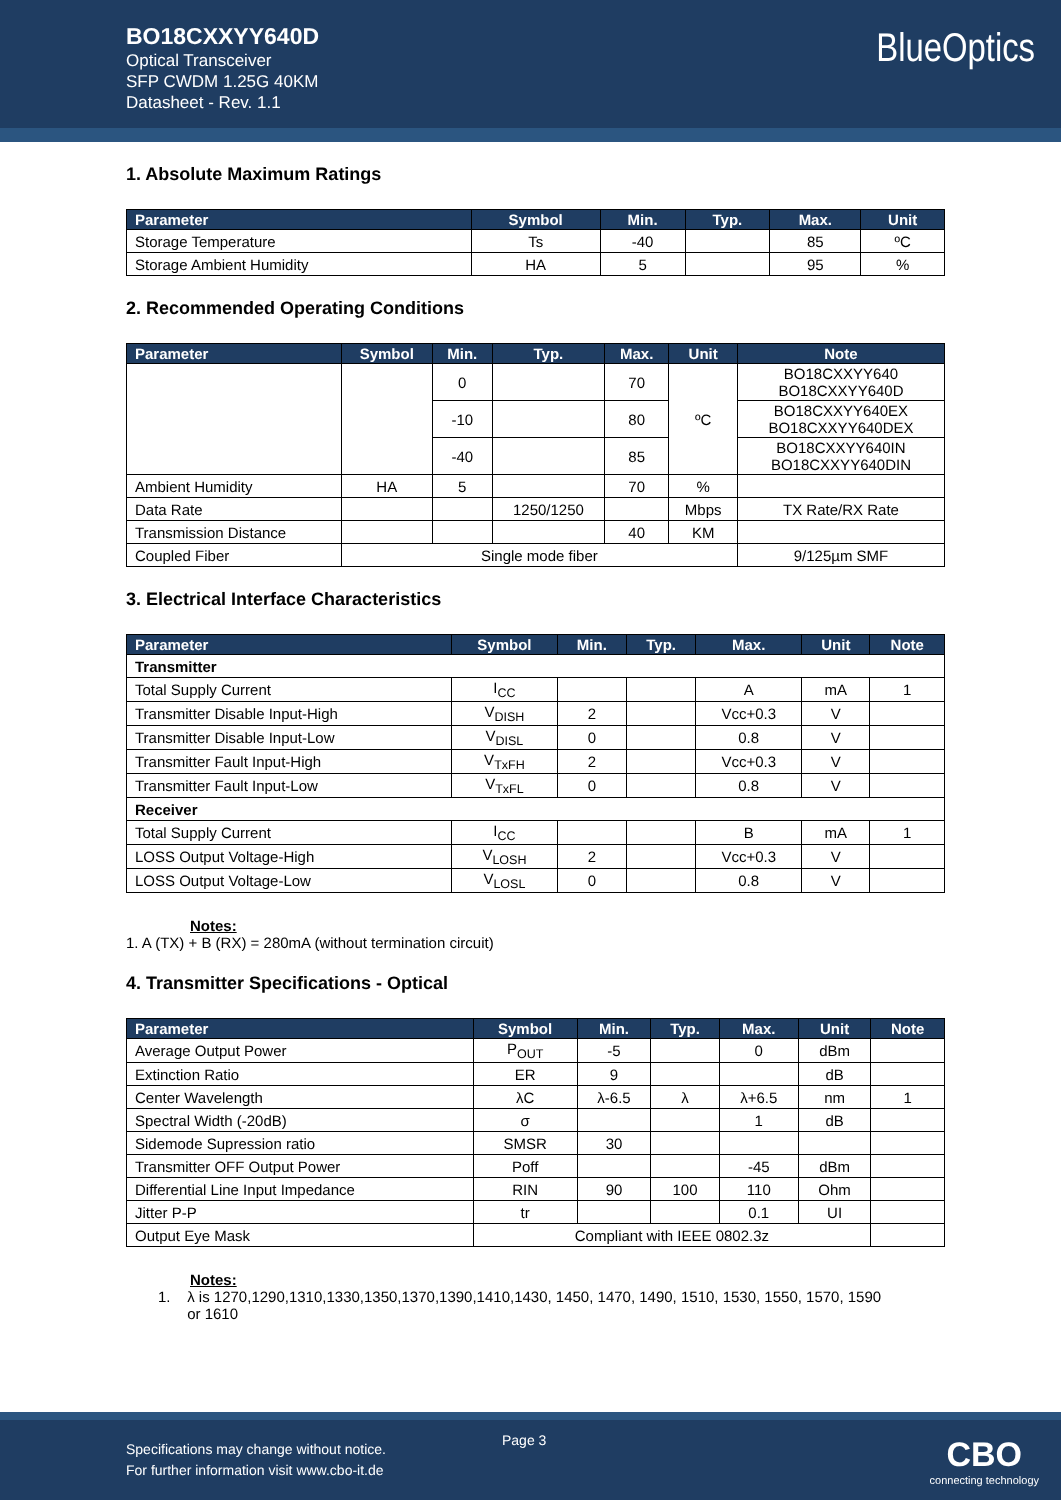BO18CXXYY640D
Optical Transceiver
SFP CWDM 1.25G 40KM
Datasheet - Rev. 1.1
BlueOptics
1. Absolute Maximum Ratings
| Parameter | Symbol | Min. | Typ. | Max. | Unit |
| --- | --- | --- | --- | --- | --- |
| Storage Temperature | Ts | -40 | | 85 | ºC |
| Storage Ambient Humidity | HA | 5 | | 95 | % |
2. Recommended Operating Conditions
| Parameter | Symbol | Min. | Typ. | Max. | Unit | Note |
| --- | --- | --- | --- | --- | --- | --- |
| | | 0 | | 70 | ºC | BO18CXXYY640 BO18CXXYY640D |
| | | -10 | | 80 | | BO18CXXYY640EX BO18CXXYY640DEX |
| | | -40 | | 85 | | BO18CXXYY640IN BO18CXXYY640DIN |
| Ambient Humidity | HA | 5 | | 70 | % | |
| Data Rate | | | 1250/1250 | | Mbps | TX Rate/RX Rate |
| Transmission Distance | | | | 40 | KM | |
| Coupled Fiber | Single mode fiber | | | | | 9/125µm SMF |
3. Electrical Interface Characteristics
| Parameter | Symbol | Min. | Typ. | Max. | Unit | Note |
| --- | --- | --- | --- | --- | --- | --- |
| Transmitter | | | | | | |
| Total Supply Current | I<sub>CC</sub> | | | A | mA | 1 |
| Transmitter Disable Input-High | V<sub>DISH</sub> | 2 | | Vcc+0.3 | V | |
| Transmitter Disable Input-Low | V<sub>DISL</sub> | 0 | | 0.8 | V | |
| Transmitter Fault Input-High | V<sub>TxFH</sub> | 2 | | Vcc+0.3 | V | |
| Transmitter Fault Input-Low | V<sub>TxFL</sub> | 0 | | 0.8 | V | |
| Receiver | | | | | | |
| Total Supply Current | I<sub>CC</sub> | | | B | mA | 1 |
| LOSS Output Voltage-High | V<sub>LOSH</sub> | 2 | | Vcc+0.3 | V | |
| LOSS Output Voltage-Low | V<sub>LOSL</sub> | 0 | | 0.8 | V | |
Notes:
1. A (TX) + B (RX) = 280mA (without termination circuit)
4. Transmitter Specifications - Optical
| Parameter | Symbol | Min. | Typ. | Max. | Unit | Note |
| --- | --- | --- | --- | --- | --- | --- |
| Average Output Power | P<sub>OUT</sub> | -5 | | 0 | dBm | |
| Extinction Ratio | ER | 9 | | | dB | |
| Center Wavelength | λC | λ-6.5 | λ | λ+6.5 | nm | 1 |
| Spectral Width (-20dB) | σ | | | 1 | dB | |
| Sidemode Supression ratio | SMSR | 30 | | | | |
| Transmitter OFF Output Power | Poff | | | -45 | dBm | |
| Differential Line Input Impedance | RIN | 90 | 100 | 110 | Ohm | |
| Jitter P-P | tr | | | 0.1 | UI | |
| Output Eye Mask | Compliant with IEEE 0802.3z | | | | | |
Notes:
1. λ is 1270,1290,1310,1330,1350,1370,1390,1410,1430, 1450, 1470, 1490, 1510, 1530, 1550, 1570, 1590
or 1610
Specifications may change without notice.
For further information visit www.cbo-it.de
Page 3
CBO
connecting technology